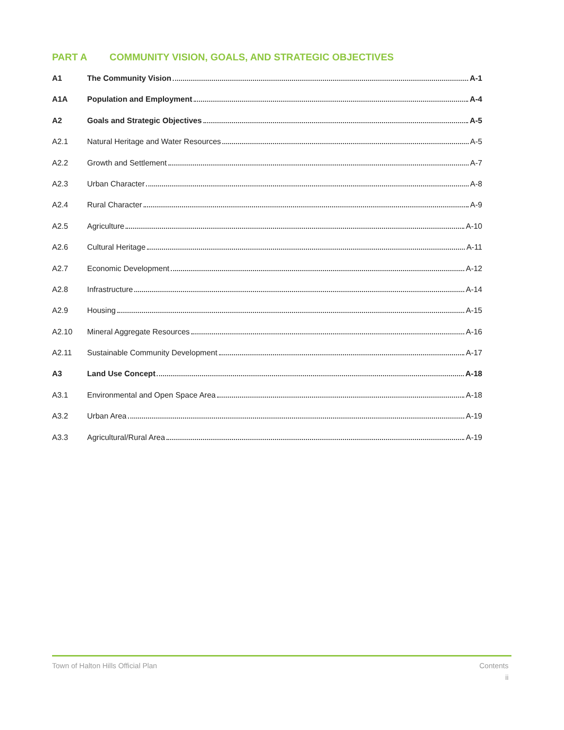PART A COMMUNITY VISION, GOALS, AND STRATEGIC OBJECTIVES
A1 The Community Vision A-1
A1A Population and Employment A-4
A2 Goals and Strategic Objectives A-5
A2.1 Natural Heritage and Water Resources A-5
A2.2 Growth and Settlement A-7
A2.3 Urban Character A-8
A2.4 Rural Character A-9
A2.5 Agriculture A-10
A2.6 Cultural Heritage A-11
A2.7 Economic Development A-12
A2.8 Infrastructure A-14
A2.9 Housing A-15
A2.10 Mineral Aggregate Resources A-16
A2.11 Sustainable Community Development A-17
A3 Land Use Concept A-18
A3.1 Environmental and Open Space Area A-18
A3.2 Urban Area A-19
A3.3 Agricultural/Rural Area A-19
Town of Halton Hills Official Plan
Contents
ii